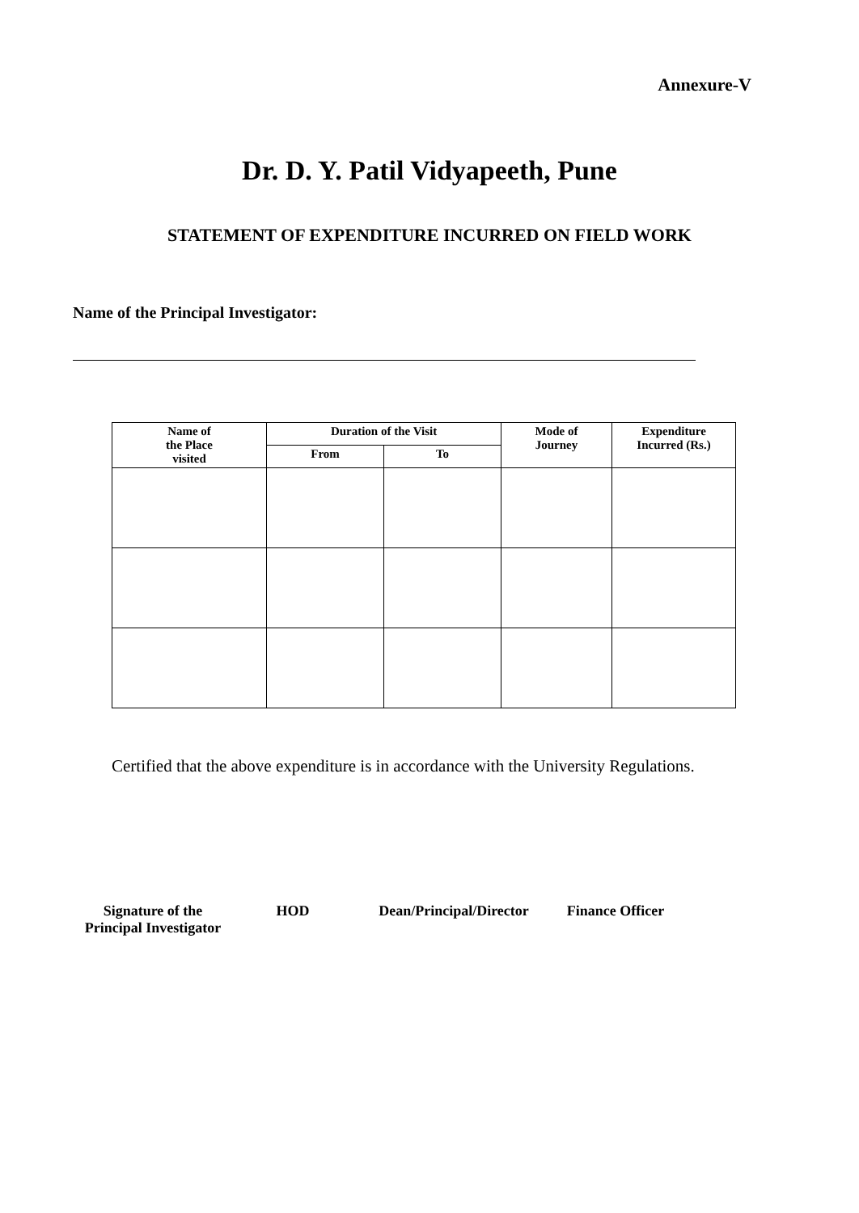Annexure-V
Dr. D. Y. Patil Vidyapeeth, Pune
STATEMENT OF EXPENDITURE INCURRED ON FIELD WORK
Name of the Principal Investigator:
| Name of the Place visited | Duration of the Visit | | Mode of Journey | Expenditure Incurred (Rs.) |
| --- | --- | --- | --- | --- |
| | From | To | | |
Certified that the above expenditure is in accordance with the University Regulations.
Signature of the
Principal Investigator
HOD Dean/Principal/Director Finance Officer